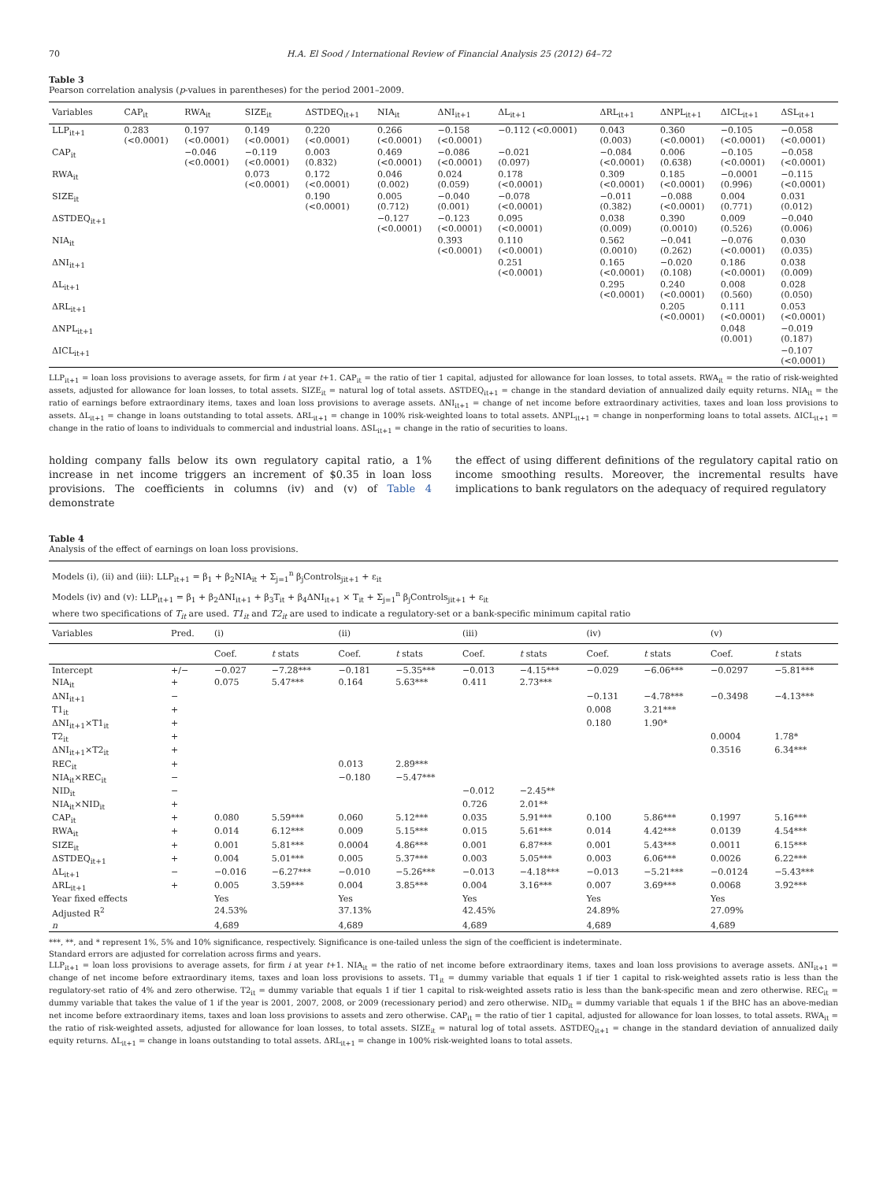70 H.A. El Sood / International Review of Financial Analysis 25 (2012) 64–72
Table 3
Pearson correlation analysis (p-values in parentheses) for the period 2001–2009.
| Variables | CAP<sub>it</sub> | RWA<sub>it</sub> | SIZE<sub>it</sub> | ΔSTDEQ<sub>it+1</sub> | NIA<sub>it</sub> | ΔNI<sub>it+1</sub> | ΔL<sub>it+1</sub> | ΔRL<sub>it+1</sub> | ΔNPL<sub>it+1</sub> | ΔICL<sub>it+1</sub> | ΔSL<sub>it+1</sub> |
| --- | --- | --- | --- | --- | --- | --- | --- | --- | --- | --- | --- |
| LLP<sub>it+1</sub> | 0.283 (<0.0001) | 0.197 (<0.0001) | 0.149 (<0.0001) | 0.220 (<0.0001) | 0.266 (<0.0001) | −0.158 (<0.0001) | −0.112 (<0.0001) | 0.043 (0.003) | 0.360 (<0.0001) | −0.105 (<0.0001) | −0.058 (<0.0001) |
| CAP<sub>it</sub> | | −0.046 (<0.0001) | −0.119 (<0.0001) | 0.003 (0.832) | 0.469 (<0.0001) | −0.086 (<0.0001) | −0.021 (0.097) | −0.084 (<0.0001) | 0.006 (0.638) | −0.105 (<0.0001) | −0.058 (<0.0001) |
| RWA<sub>it</sub> | | | 0.073 (<0.0001) | 0.172 (<0.0001) | 0.046 (0.002) | 0.024 (0.059) | 0.178 (<0.0001) | 0.309 (<0.0001) | 0.185 (<0.0001) | −0.0001 (0.996) | −0.115 (<0.0001) |
| SIZE<sub>it</sub> | | | | 0.190 (<0.0001) | 0.005 (0.712) | −0.040 (0.001) | −0.078 (<0.0001) | −0.011 (0.382) | −0.088 (<0.0001) | 0.004 (0.771) | 0.031 (0.012) |
| ΔSTDEQ<sub>it+1</sub> | | | | | −0.127 (<0.0001) | −0.123 (<0.0001) | 0.095 (<0.0001) | 0.038 (0.009) | 0.390 (0.0010) | 0.009 (0.526) | −0.040 (0.006) |
| NIA<sub>it</sub> | | | | | | 0.393 (<0.0001) | 0.110 (<0.0001) | 0.562 (0.0010) | −0.041 (0.262) | −0.076 (<0.0001) | 0.030 (0.035) |
| ΔNI<sub>it+1</sub> | | | | | | | 0.251 (<0.0001) | 0.165 (<0.0001) | −0.020 (0.108) | 0.186 (<0.0001) | 0.038 (0.009) |
| ΔL<sub>it+1</sub> | | | | | | | | 0.295 (<0.0001) | 0.240 (<0.0001) | 0.008 (0.560) | 0.028 (0.050) |
| ΔRL<sub>it+1</sub> | | | | | | | | | 0.205 (<0.0001) | 0.111 (<0.0001) | 0.053 (<0.0001) |
| ΔNPL<sub>it+1</sub> | | | | | | | | | | 0.048 (0.001) | −0.019 (0.187) |
| ΔICL<sub>it+1</sub> | | | | | | | | | | | −0.107 (<0.0001) |
LLP<sub>it+1</sub> = loan loss provisions to average assets, for firm i at year t+1. CAP<sub>it</sub> = the ratio of tier 1 capital, adjusted for allowance for loan losses, to total assets. RWA<sub>it</sub> = the ratio of risk-weighted assets, adjusted for allowance for loan losses, to total assets. SIZE<sub>it</sub> = natural log of total assets. ΔSTDEQ<sub>it+1</sub> = change in the standard deviation of annualized daily equity returns. NIA<sub>it</sub> = the ratio of earnings before extraordinary items, taxes and loan loss provisions to average assets. ΔNI<sub>it+1</sub> = change of net income before extraordinary activities, taxes and loan loss provisions to assets. ΔL<sub>it+1</sub> = change in loans outstanding to total assets. ΔRL<sub>it+1</sub> = change in 100% risk-weighted loans to total assets. ΔNPL<sub>it+1</sub> = change in nonperforming loans to total assets. ΔICL<sub>it+1</sub> = change in the ratio of loans to individuals to commercial and industrial loans. ΔSL<sub>it+1</sub> = change in the ratio of securities to loans.
holding company falls below its own regulatory capital ratio, a 1% increase in net income triggers an increment of $0.35 in loan loss provisions. The coefficients in columns (iv) and (v) of Table 4 demonstrate
the effect of using different definitions of the regulatory capital ratio on income smoothing results. Moreover, the incremental results have implications to bank regulators on the adequacy of required regulatory
Table 4
Analysis of the effect of earnings on loan loss provisions.
Models (i), (ii) and (iii): LLP<sub>it+1</sub> = β<sub>1</sub> + β<sub>2</sub>NIA<sub>it</sub> + Σ<sub>j=1</sub><sup>n</sup> β<sub>j</sub>Controls<sub>jit+1</sub> + ε<sub>it</sub>
Models (iv) and (v): LLP<sub>it+1</sub> = β<sub>1</sub> + β<sub>2</sub>ΔNI<sub>it+1</sub> + β<sub>3</sub>T<sub>it</sub> + β<sub>4</sub>ΔNI<sub>it+1</sub> × T<sub>it</sub> + Σ<sub>j=1</sub><sup>n</sup> β<sub>j</sub>Controls<sub>jit+1</sub> + ε<sub>it</sub>
where two specifications of T<sub>it</sub> are used. T1<sub>it</sub> and T2<sub>it</sub> are used to indicate a regulatory-set or a bank-specific minimum capital ratio
| Variables | Pred. | (i) | | (ii) | | (iii) | | (iv) | | (v) | |
| --- | --- | --- | --- | --- | --- | --- | --- | --- | --- | --- | --- |
| | | Coef. | t stats | Coef. | t stats | Coef. | t stats | Coef. | t stats | Coef. | t stats |
| Intercept | +/− | −0.027 | −7.28*** | −0.181 | −5.35*** | −0.013 | −4.15*** | −0.029 | −6.06*** | −0.0297 | −5.81*** |
| NIA<sub>it</sub> | + | 0.075 | 5.47*** | 0.164 | 5.63*** | 0.411 | 2.73*** | | | | |
| ΔNI<sub>it+1</sub> | − | | | | | | | −0.131 | −4.78*** | −0.3498 | −4.13*** |
| T1<sub>it</sub> | + | | | | | | | 0.008 | 3.21*** | | |
| ΔNI<sub>it+1</sub>×T1<sub>it</sub> | + | | | | | | | 0.180 | 1.90* | | |
| T2<sub>it</sub> | + | | | | | | | | | 0.0004 | 1.78* |
| ΔNI<sub>it+1</sub>×T2<sub>it</sub> | + | | | | | | | | | 0.3516 | 6.34*** |
| REC<sub>it</sub> | + | | | 0.013 | 2.89*** | | | | | | |
| NIA<sub>it</sub>×REC<sub>it</sub> | − | | | −0.180 | −5.47*** | | | | | | |
| NID<sub>it</sub> | − | | | | | −0.012 | −2.45** | | | | |
| NIA<sub>it</sub>×NID<sub>it</sub> | + | | | | | 0.726 | 2.01** | | | | |
| CAP<sub>it</sub> | + | 0.080 | 5.59*** | 0.060 | 5.12*** | 0.035 | 5.91*** | 0.100 | 5.86*** | 0.1997 | 5.16*** |
| RWA<sub>it</sub> | + | 0.014 | 6.12*** | 0.009 | 5.15*** | 0.015 | 5.61*** | 0.014 | 4.42*** | 0.0139 | 4.54*** |
| SIZE<sub>it</sub> | + | 0.001 | 5.81*** | 0.0004 | 4.86*** | 0.001 | 6.87*** | 0.001 | 5.43*** | 0.0011 | 6.15*** |
| ΔSTDEQ<sub>it+1</sub> | + | 0.004 | 5.01*** | 0.005 | 5.37*** | 0.003 | 5.05*** | 0.003 | 6.06*** | 0.0026 | 6.22*** |
| ΔL<sub>it+1</sub> | − | −0.016 | −6.27*** | −0.010 | −5.26*** | −0.013 | −4.18*** | −0.013 | −5.21*** | −0.0124 | −5.43*** |
| ΔRL<sub>it+1</sub> | + | 0.005 | 3.59*** | 0.004 | 3.85*** | 0.004 | 3.16*** | 0.007 | 3.69*** | 0.0068 | 3.92*** |
| Year fixed effects | | Yes | | Yes | | Yes | | Yes | | Yes | |
| Adjusted R<sup>2</sup> | | 24.53% | | 37.13% | | 42.45% | | 24.89% | | 27.09% | |
| n | | 4,689 | | 4,689 | | 4,689 | | 4,689 | | 4,689 | |
***, **, and * represent 1%, 5% and 10% significance, respectively. Significance is one-tailed unless the sign of the coefficient is indeterminate.
Standard errors are adjusted for correlation across firms and years.
LLP<sub>it+1</sub> = loan loss provisions to average assets, for firm i at year t+1. NIA<sub>it</sub> = the ratio of net income before extraordinary items, taxes and loan loss provisions to average assets. ΔNI<sub>it+1</sub> = change of net income before extraordinary items, taxes and loan loss provisions to assets. T1<sub>it</sub> = dummy variable that equals 1 if tier 1 capital to risk-weighted assets ratio is less than the regulatory-set ratio of 4% and zero otherwise. T2<sub>it</sub> = dummy variable that equals 1 if tier 1 capital to risk-weighted assets ratio is less than the bank-specific mean and zero otherwise. REC<sub>it</sub> = dummy variable that takes the value of 1 if the year is 2001, 2007, 2008, or 2009 (recessionary period) and zero otherwise. NID<sub>it</sub> = dummy variable that equals 1 if the BHC has an above-median net income before extraordinary items, taxes and loan loss provisions to assets and zero otherwise. CAP<sub>it</sub> = the ratio of tier 1 capital, adjusted for allowance for loan losses, to total assets. RWA<sub>it</sub> = the ratio of risk-weighted assets, adjusted for allowance for loan losses, to total assets. SIZE<sub>it</sub> = natural log of total assets. ΔSTDEQ<sub>it+1</sub> = change in the standard deviation of annualized daily equity returns. ΔL<sub>it+1</sub> = change in loans outstanding to total assets. ΔRL<sub>it+1</sub> = change in 100% risk-weighted loans to total assets.